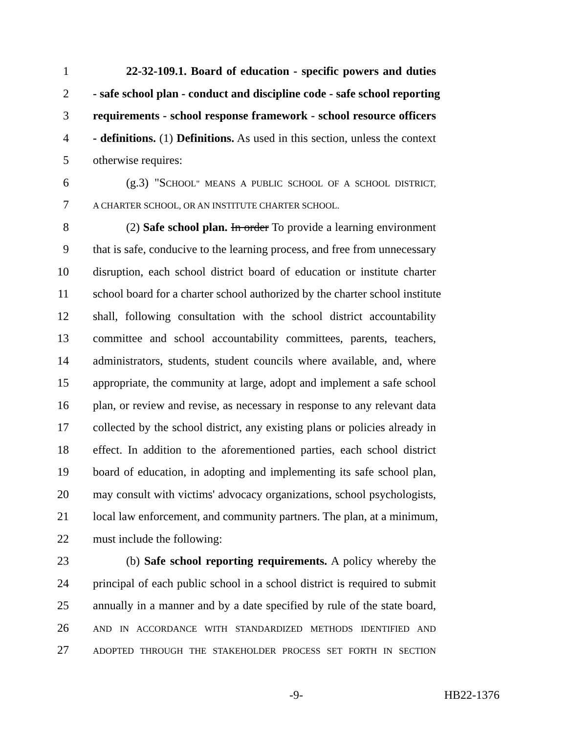1 22-32-109.1. Board of education - specific powers and duties
2 - safe school plan - conduct and discipline code - safe school reporting
3 requirements - school response framework - school resource officers
4 - definitions. (1) Definitions. As used in this section, unless the context
5 otherwise requires:
6 (g.3) "SCHOOL" MEANS A PUBLIC SCHOOL OF A SCHOOL DISTRICT,
7 A CHARTER SCHOOL, OR AN INSTITUTE CHARTER SCHOOL.
8 (2) Safe school plan. In order To provide a learning environment
9 that is safe, conducive to the learning process, and free from unnecessary
10 disruption, each school district board of education or institute charter
11 school board for a charter school authorized by the charter school institute
12 shall, following consultation with the school district accountability
13 committee and school accountability committees, parents, teachers,
14 administrators, students, student councils where available, and, where
15 appropriate, the community at large, adopt and implement a safe school
16 plan, or review and revise, as necessary in response to any relevant data
17 collected by the school district, any existing plans or policies already in
18 effect. In addition to the aforementioned parties, each school district
19 board of education, in adopting and implementing its safe school plan,
20 may consult with victims' advocacy organizations, school psychologists,
21 local law enforcement, and community partners. The plan, at a minimum,
22 must include the following:
23 (b) Safe school reporting requirements. A policy whereby the
24 principal of each public school in a school district is required to submit
25 annually in a manner and by a date specified by rule of the state board,
26 AND IN ACCORDANCE WITH STANDARDIZED METHODS IDENTIFIED AND
27 ADOPTED THROUGH THE STAKEHOLDER PROCESS SET FORTH IN SECTION
-9- HB22-1376